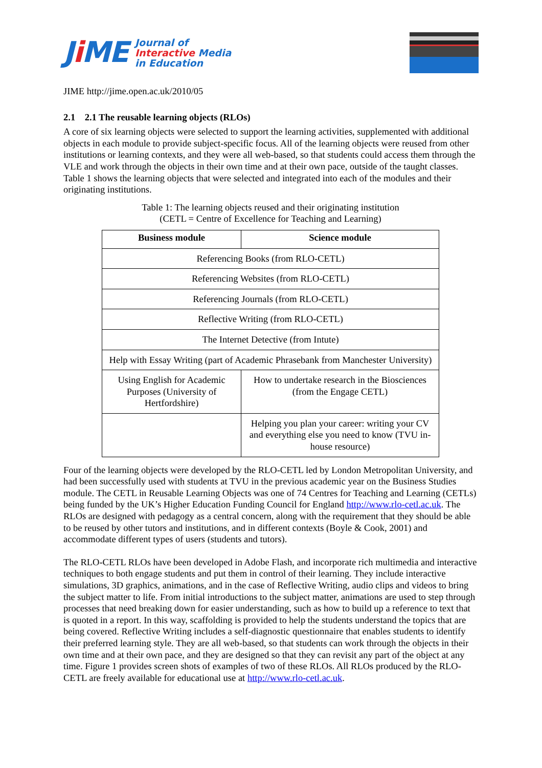Ji ME
Journal of
Interactive Media
in Education
JIME http://jime.open.ac.uk/2010/05
2.1 2.1 The reusable learning objects (RLOs)
A core of six learning objects were selected to support the learning activities, supplemented with additional objects in each module to provide subject-specific focus. All of the learning objects were reused from other institutions or learning contexts, and they were all web-based, so that students could access them through the VLE and work through the objects in their own time and at their own pace, outside of the taught classes. Table 1 shows the learning objects that were selected and integrated into each of the modules and their originating institutions.
Table 1: The learning objects reused and their originating institution
(CETL = Centre of Excellence for Teaching and Learning)
| Business module | Science module |
| --- | --- |
| Referencing Books (from RLO-CETL) | |
| Referencing Websites (from RLO-CETL) | |
| Referencing Journals (from RLO-CETL) | |
| Reflective Writing (from RLO-CETL) | |
| The Internet Detective (from Intute) | |
| Help with Essay Writing (part of Academic Phrasebank from Manchester University) | |
| Using English for Academic Purposes (University of Hertfordshire) | How to undertake research in the Biosciences (from the Engage CETL) |
| | Helping you plan your career: writing your CV and everything else you need to know (TVU in-house resource) |
Four of the learning objects were developed by the RLO-CETL led by London Metropolitan University, and had been successfully used with students at TVU in the previous academic year on the Business Studies module. The CETL in Reusable Learning Objects was one of 74 Centres for Teaching and Learning (CETLs) being funded by the UK’s Higher Education Funding Council for England http://www.rlo-cetl.ac.uk. The RLOs are designed with pedagogy as a central concern, along with the requirement that they should be able to be reused by other tutors and institutions, and in different contexts (Boyle & Cook, 2001) and accommodate different types of users (students and tutors).
The RLO-CETL RLOs have been developed in Adobe Flash, and incorporate rich multimedia and interactive techniques to both engage students and put them in control of their learning. They include interactive simulations, 3D graphics, animations, and in the case of Reflective Writing, audio clips and videos to bring the subject matter to life. From initial introductions to the subject matter, animations are used to step through processes that need breaking down for easier understanding, such as how to build up a reference to text that is quoted in a report. In this way, scaffolding is provided to help the students understand the topics that are being covered. Reflective Writing includes a self-diagnostic questionnaire that enables students to identify their preferred learning style. They are all web-based, so that students can work through the objects in their own time and at their own pace, and they are designed so that they can revisit any part of the object at any time. Figure 1 provides screen shots of examples of two of these RLOs. All RLOs produced by the RLO-CETL are freely available for educational use at http://www.rlo-cetl.ac.uk.